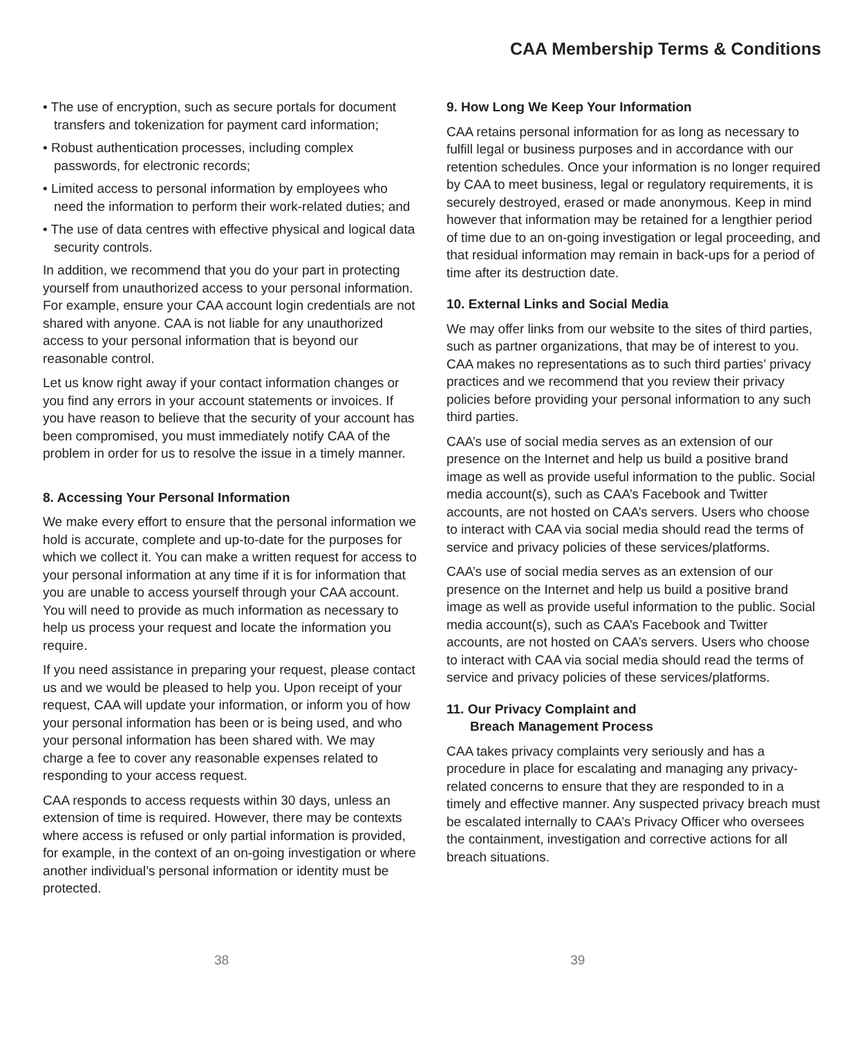CAA Membership Terms & Conditions
• The use of encryption, such as secure portals for document transfers and tokenization for payment card information;
• Robust authentication processes, including complex passwords, for electronic records;
• Limited access to personal information by employees who need the information to perform their work-related duties; and
• The use of data centres with effective physical and logical data security controls.
In addition, we recommend that you do your part in protecting yourself from unauthorized access to your personal information. For example, ensure your CAA account login credentials are not shared with anyone. CAA is not liable for any unauthorized access to your personal information that is beyond our reasonable control.
Let us know right away if your contact information changes or you find any errors in your account statements or invoices. If you have reason to believe that the security of your account has been compromised, you must immediately notify CAA of the problem in order for us to resolve the issue in a timely manner.
8. Accessing Your Personal Information
We make every effort to ensure that the personal information we hold is accurate, complete and up-to-date for the purposes for which we collect it. You can make a written request for access to your personal information at any time if it is for information that you are unable to access yourself through your CAA account. You will need to provide as much information as necessary to help us process your request and locate the information you require.
If you need assistance in preparing your request, please contact us and we would be pleased to help you. Upon receipt of your request, CAA will update your information, or inform you of how your personal information has been or is being used, and who your personal information has been shared with. We may charge a fee to cover any reasonable expenses related to responding to your access request.
CAA responds to access requests within 30 days, unless an extension of time is required. However, there may be contexts where access is refused or only partial information is provided, for example, in the context of an on-going investigation or where another individual’s personal information or identity must be protected.
9. How Long We Keep Your Information
CAA retains personal information for as long as necessary to fulfill legal or business purposes and in accordance with our retention schedules. Once your information is no longer required by CAA to meet business, legal or regulatory requirements, it is securely destroyed, erased or made anonymous. Keep in mind however that information may be retained for a lengthier period of time due to an on-going investigation or legal proceeding, and that residual information may remain in back-ups for a period of time after its destruction date.
10. External Links and Social Media
We may offer links from our website to the sites of third parties, such as partner organizations, that may be of interest to you. CAA makes no representations as to such third parties’ privacy practices and we recommend that you review their privacy policies before providing your personal information to any such third parties.
CAA’s use of social media serves as an extension of our presence on the Internet and help us build a positive brand image as well as provide useful information to the public. Social media account(s), such as CAA’s Facebook and Twitter accounts, are not hosted on CAA’s servers. Users who choose to interact with CAA via social media should read the terms of service and privacy policies of these services/platforms.
CAA’s use of social media serves as an extension of our presence on the Internet and help us build a positive brand image as well as provide useful information to the public. Social media account(s), such as CAA’s Facebook and Twitter accounts, are not hosted on CAA’s servers. Users who choose to interact with CAA via social media should read the terms of service and privacy policies of these services/platforms.
11. Our Privacy Complaint and
Breach Management Process
CAA takes privacy complaints very seriously and has a procedure in place for escalating and managing any privacy-related concerns to ensure that they are responded to in a timely and effective manner. Any suspected privacy breach must be escalated internally to CAA’s Privacy Officer who oversees the containment, investigation and corrective actions for all breach situations.
38 39